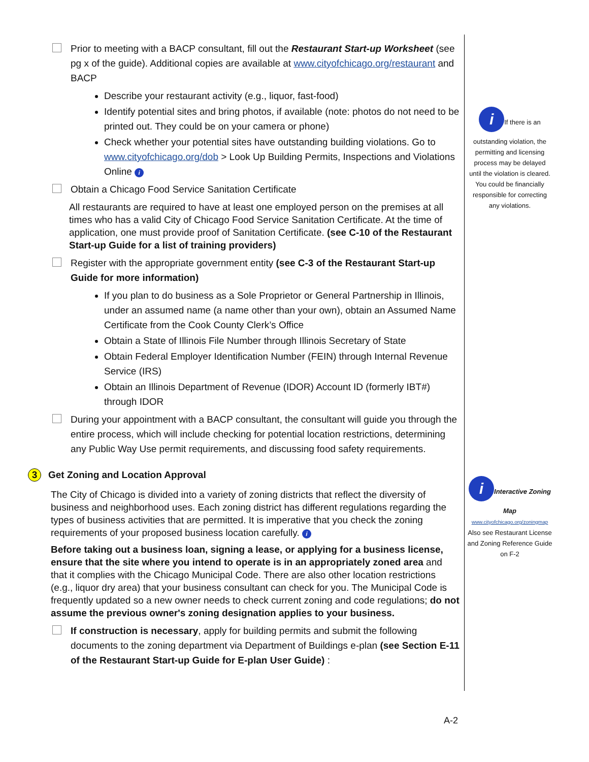Prior to meeting with a BACP consultant, fill out the Restaurant Start-up Worksheet (see pg x of the guide). Additional copies are available at www.cityofchicago.org/restaurant and BACP
Describe your restaurant activity (e.g., liquor, fast-food)
Identify potential sites and bring photos, if available (note: photos do not need to be printed out. They could be on your camera or phone)
Check whether your potential sites have outstanding building violations. Go to www.cityofchicago.org/dob > Look Up Building Permits, Inspections and Violations Online i
Obtain a Chicago Food Service Sanitation Certificate
All restaurants are required to have at least one employed person on the premises at all times who has a valid City of Chicago Food Service Sanitation Certificate. At the time of application, one must provide proof of Sanitation Certificate. (see C-10 of the Restaurant Start-up Guide for a list of training providers)
Register with the appropriate government entity (see C-3 of the Restaurant Start-up Guide for more information)
If you plan to do business as a Sole Proprietor or General Partnership in Illinois, under an assumed name (a name other than your own), obtain an Assumed Name Certificate from the Cook County Clerk’s Office
Obtain a State of Illinois File Number through Illinois Secretary of State
Obtain Federal Employer Identification Number (FEIN) through Internal Revenue Service (IRS)
Obtain an Illinois Department of Revenue (IDOR) Account ID (formerly IBT#) through IDOR
During your appointment with a BACP consultant, the consultant will guide you through the entire process, which will include checking for potential location restrictions, determining any Public Way Use permit requirements, and discussing food safety requirements.
3 Get Zoning and Location Approval
The City of Chicago is divided into a variety of zoning districts that reflect the diversity of business and neighborhood uses. Each zoning district has different regulations regarding the types of business activities that are permitted. It is imperative that you check the zoning requirements of your proposed business location carefully. i
Before taking out a business loan, signing a lease, or applying for a business license, ensure that the site where you intend to operate is in an appropriately zoned area and that it complies with the Chicago Municipal Code. There are also other location restrictions (e.g., liquor dry area) that your business consultant can check for you. The Municipal Code is frequently updated so a new owner needs to check current zoning and code regulations; do not assume the previous owner's zoning designation applies to your business.
If construction is necessary, apply for building permits and submit the following documents to the zoning department via Department of Buildings e-plan (see Section E-11 of the Restaurant Start-up Guide for E-plan User Guide) :
i
If there is an outstanding violation, the permitting and licensing process may be delayed until the violation is cleared. You could be financially responsible for correcting any violations.
i
Interactive Zoning Map
www.cityofchicago.org/zoningmap
Also see Restaurant License and Zoning Reference Guide on F-2
A-2